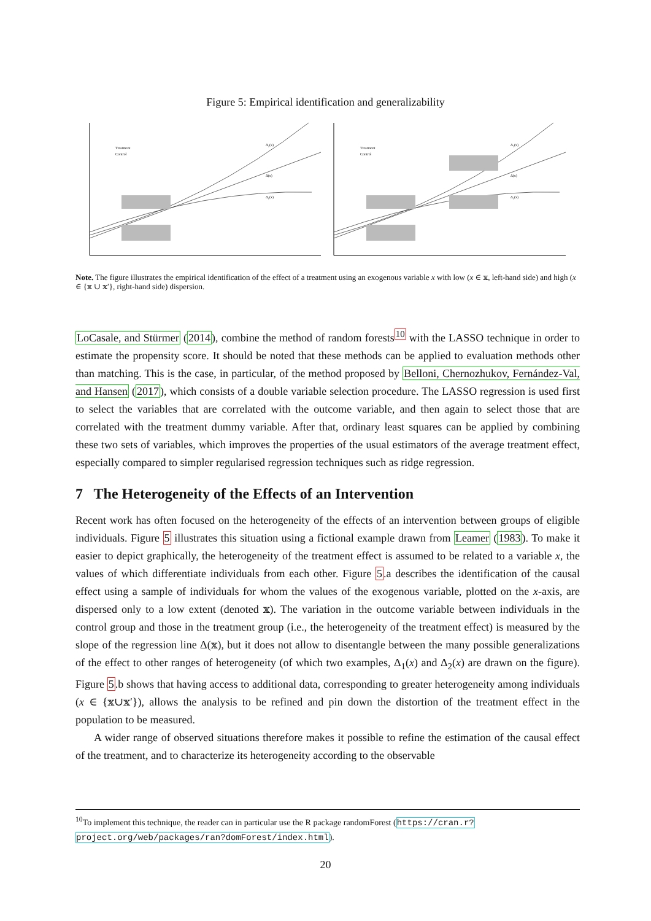Figure 5: Empirical identification and generalizability
Treatment
Control
Δ₂(x)
Δ(x)
Δ₁(x)
Treatment
Control
Δ₂(x)
Δ(x)
Δ₁(x)
Note. The figure illustrates the empirical identification of the effect of a treatment using an exogenous variable x with low (x ∈ 𝕩, left-hand side) and high (x ∈ {𝕩 ∪ 𝕩′}, right-hand side) dispersion.
LoCasale, and Stürmer (2014), combine the method of random forests<sup>10</sup> with the LASSO technique in order to estimate the propensity score. It should be noted that these methods can be applied to evaluation methods other than matching. This is the case, in particular, of the method proposed by Belloni, Chernozhukov, Fernández-Val, and Hansen (2017), which consists of a double variable selection procedure. The LASSO regression is used first to select the variables that are correlated with the outcome variable, and then again to select those that are correlated with the treatment dummy variable. After that, ordinary least squares can be applied by combining these two sets of variables, which improves the properties of the usual estimators of the average treatment effect, especially compared to simpler regularised regression techniques such as ridge regression.
7 The Heterogeneity of the Effects of an Intervention
Recent work has often focused on the heterogeneity of the effects of an intervention between groups of eligible individuals. Figure 5 illustrates this situation using a fictional example drawn from Leamer (1983). To make it easier to depict graphically, the heterogeneity of the treatment effect is assumed to be related to a variable x, the values of which differentiate individuals from each other. Figure 5.a describes the identification of the causal effect using a sample of individuals for whom the values of the exogenous variable, plotted on the x-axis, are dispersed only to a low extent (denoted 𝕩). The variation in the outcome variable between individuals in the control group and those in the treatment group (i.e., the heterogeneity of the treatment effect) is measured by the slope of the regression line Δ(𝕩), but it does not allow to disentangle between the many possible generalizations of the effect to other ranges of heterogeneity (of which two examples, Δ<sub>1</sub>(x) and Δ<sub>2</sub>(x) are drawn on the figure). Figure 5.b shows that having access to additional data, corresponding to greater heterogeneity among individuals (x ∈ {𝕩∪𝕩′}), allows the analysis to be refined and pin down the distortion of the treatment effect in the population to be measured.
A wider range of observed situations therefore makes it possible to refine the estimation of the causal effect of the treatment, and to characterize its heterogeneity according to the observable
<sup>10</sup> To implement this technique, the reader can in particular use the R package randomForest (https://cran.r? project.org/web/packages/ran?domForest/index.html).
20